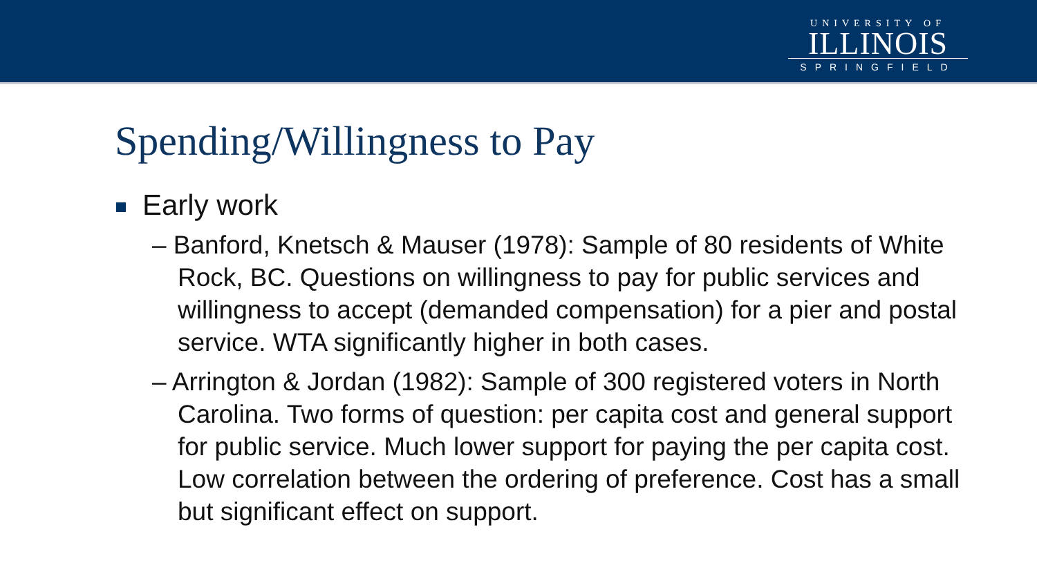UNIVERSITY OF
ILLINOIS
SPRINGFIELD
Spending/Willingness to Pay
Early work
– Banford, Knetsch & Mauser (1978): Sample of 80 residents of White Rock, BC. Questions on willingness to pay for public services and willingness to accept (demanded compensation) for a pier and postal service. WTA significantly higher in both cases.
– Arrington & Jordan (1982): Sample of 300 registered voters in North Carolina. Two forms of question: per capita cost and general support for public service. Much lower support for paying the per capita cost. Low correlation between the ordering of preference. Cost has a small but significant effect on support.